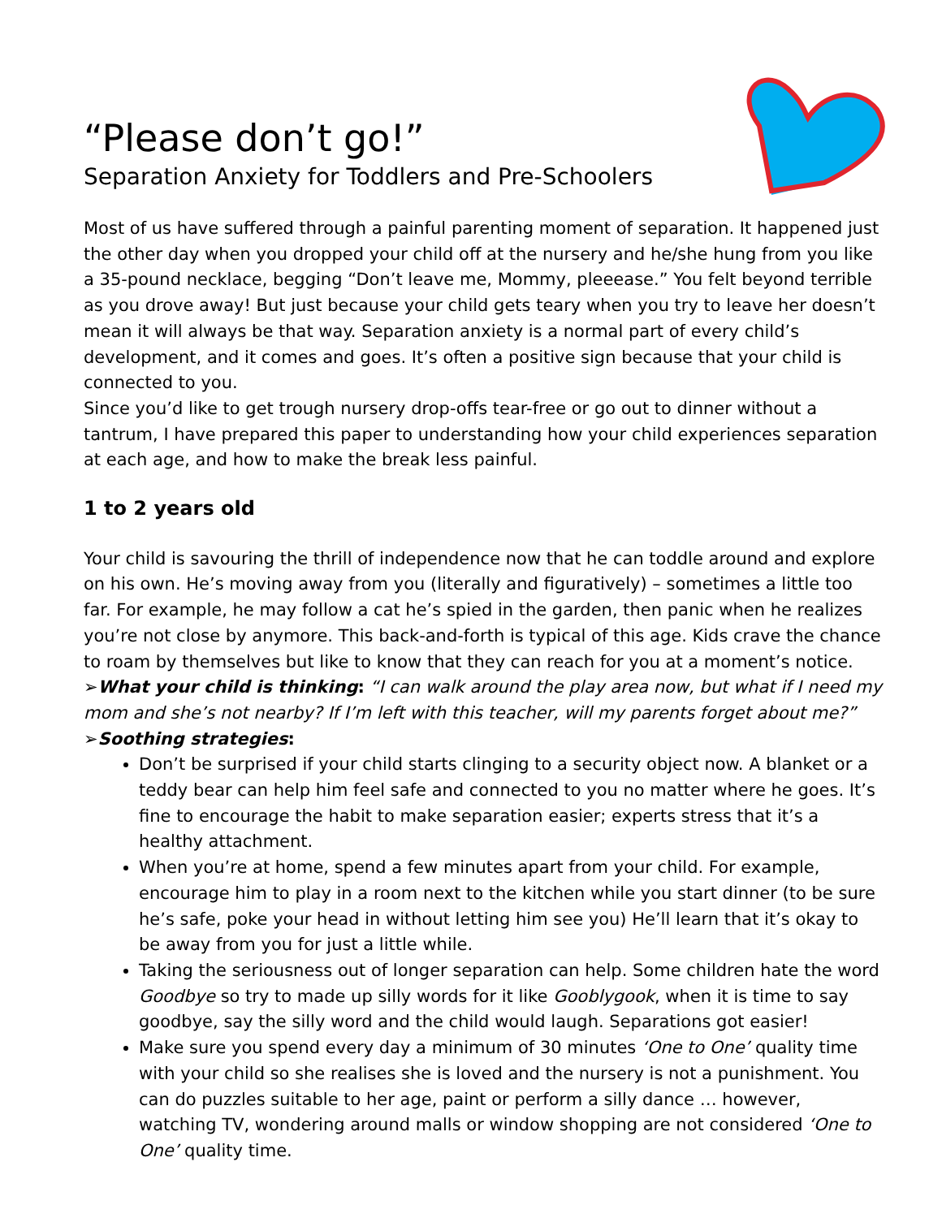“Please don’t go!”
Separation Anxiety for Toddlers and Pre-Schoolers
Most of us have suffered through a painful parenting moment of separation. It happened just the other day when you dropped your child off at the nursery and he/she hung from you like a 35-pound necklace, begging “Don’t leave me, Mommy, pleeease.” You felt beyond terrible as you drove away! But just because your child gets teary when you try to leave her doesn’t mean it will always be that way. Separation anxiety is a normal part of every child’s development, and it comes and goes. It’s often a positive sign because that your child is connected to you.
Since you’d like to get trough nursery drop-offs tear-free or go out to dinner without a tantrum, I have prepared this paper to understanding how your child experiences separation at each age, and how to make the break less painful.
1 to 2 years old
Your child is savouring the thrill of independence now that he can toddle around and explore on his own. He’s moving away from you (literally and figuratively) – sometimes a little too far. For example, he may follow a cat he’s spied in the garden, then panic when he realizes you’re not close by anymore. This back-and-forth is typical of this age. Kids crave the chance to roam by themselves but like to know that they can reach for you at a moment’s notice.
➢What your child is thinking: “I can walk around the play area now, but what if I need my mom and she’s not nearby? If I’m left with this teacher, will my parents forget about me?”
➢Soothing strategies:
Don’t be surprised if your child starts clinging to a security object now. A blanket or a teddy bear can help him feel safe and connected to you no matter where he goes. It’s fine to encourage the habit to make separation easier; experts stress that it’s a healthy attachment.
When you’re at home, spend a few minutes apart from your child. For example, encourage him to play in a room next to the kitchen while you start dinner (to be sure he’s safe, poke your head in without letting him see you) He’ll learn that it’s okay to be away from you for just a little while.
Taking the seriousness out of longer separation can help. Some children hate the word Goodbye so try to made up silly words for it like Gooblygook, when it is time to say goodbye, say the silly word and the child would laugh. Separations got easier!
Make sure you spend every day a minimum of 30 minutes ‘One to One’ quality time with your child so she realises she is loved and the nursery is not a punishment. You can do puzzles suitable to her age, paint or perform a silly dance … however, watching TV, wondering around malls or window shopping are not considered ‘One to One’ quality time.